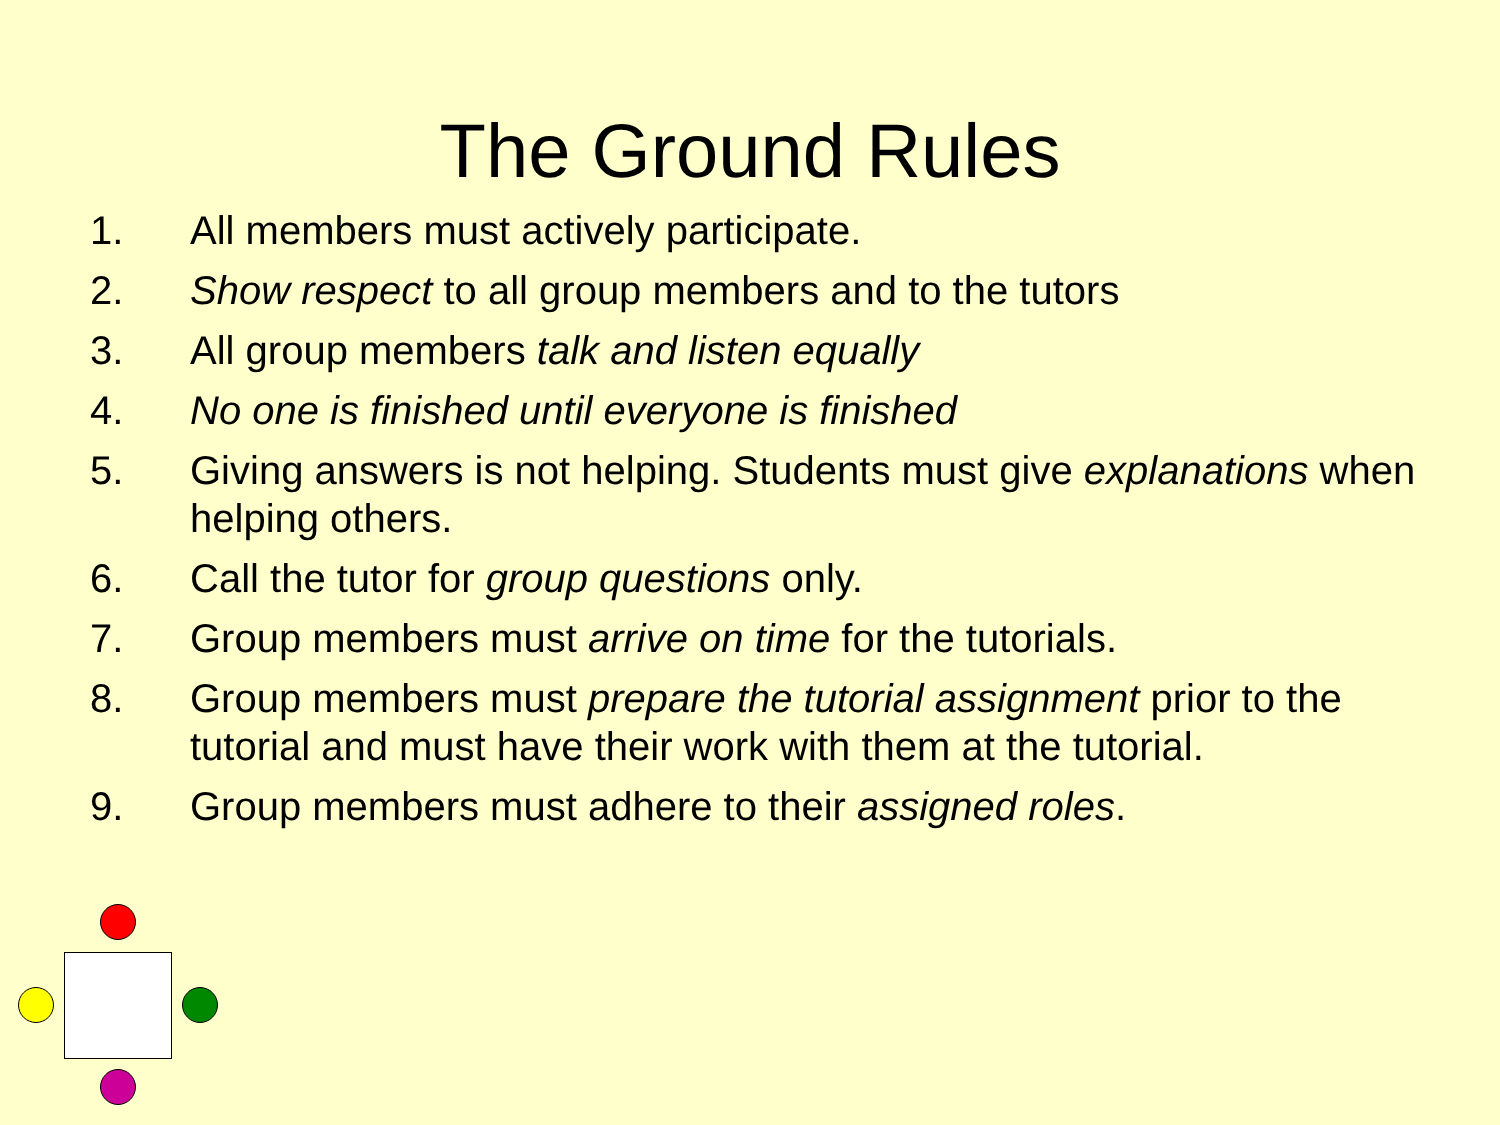The Ground Rules
1. All members must actively participate.
2. Show respect to all group members and to the tutors
3. All group members talk and listen equally
4. No one is finished until everyone is finished
5. Giving answers is not helping. Students must give explanations when helping others.
6. Call the tutor for group questions only.
7. Group members must arrive on time for the tutorials.
8. Group members must prepare the tutorial assignment prior to the tutorial and must have their work with them at the tutorial.
9. Group members must adhere to their assigned roles.